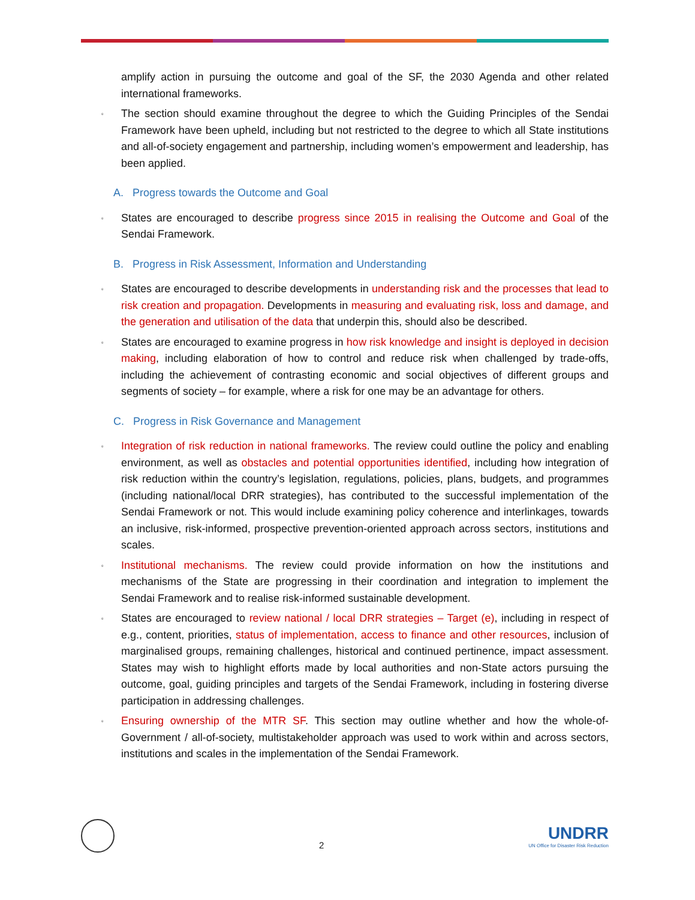amplify action in pursuing the outcome and goal of the SF, the 2030 Agenda and other related international frameworks.
▫
The section should examine throughout the degree to which the Guiding Principles of the Sendai Framework have been upheld, including but not restricted to the degree to which all State institutions and all-of-society engagement and partnership, including women’s empowerment and leadership, has been applied.
A. Progress towards the Outcome and Goal
▫
States are encouraged to describe progress since 2015 in realising the Outcome and Goal of the Sendai Framework.
B. Progress in Risk Assessment, Information and Understanding
▫
States are encouraged to describe developments in understanding risk and the processes that lead to risk creation and propagation. Developments in measuring and evaluating risk, loss and damage, and the generation and utilisation of the data that underpin this, should also be described.
▫
States are encouraged to examine progress in how risk knowledge and insight is deployed in decision making, including elaboration of how to control and reduce risk when challenged by trade-offs, including the achievement of contrasting economic and social objectives of different groups and segments of society – for example, where a risk for one may be an advantage for others.
C. Progress in Risk Governance and Management
▫
Integration of risk reduction in national frameworks. The review could outline the policy and enabling environment, as well as obstacles and potential opportunities identified, including how integration of risk reduction within the country’s legislation, regulations, policies, plans, budgets, and programmes (including national/local DRR strategies), has contributed to the successful implementation of the Sendai Framework or not. This would include examining policy coherence and interlinkages, towards an inclusive, risk-informed, prospective prevention-oriented approach across sectors, institutions and scales.
▫
Institutional mechanisms. The review could provide information on how the institutions and mechanisms of the State are progressing in their coordination and integration to implement the Sendai Framework and to realise risk-informed sustainable development.
▫
States are encouraged to review national / local DRR strategies – Target (e), including in respect of e.g., content, priorities, status of implementation, access to finance and other resources, inclusion of marginalised groups, remaining challenges, historical and continued pertinence, impact assessment. States may wish to highlight efforts made by local authorities and non-State actors pursuing the outcome, goal, guiding principles and targets of the Sendai Framework, including in fostering diverse participation in addressing challenges.
▫
Ensuring ownership of the MTR SF. This section may outline whether and how the whole-of-Government / all-of-society, multistakeholder approach was used to work within and across sectors, institutions and scales in the implementation of the Sendai Framework.
2
UNDRR
UN Office for Disaster Risk Reduction